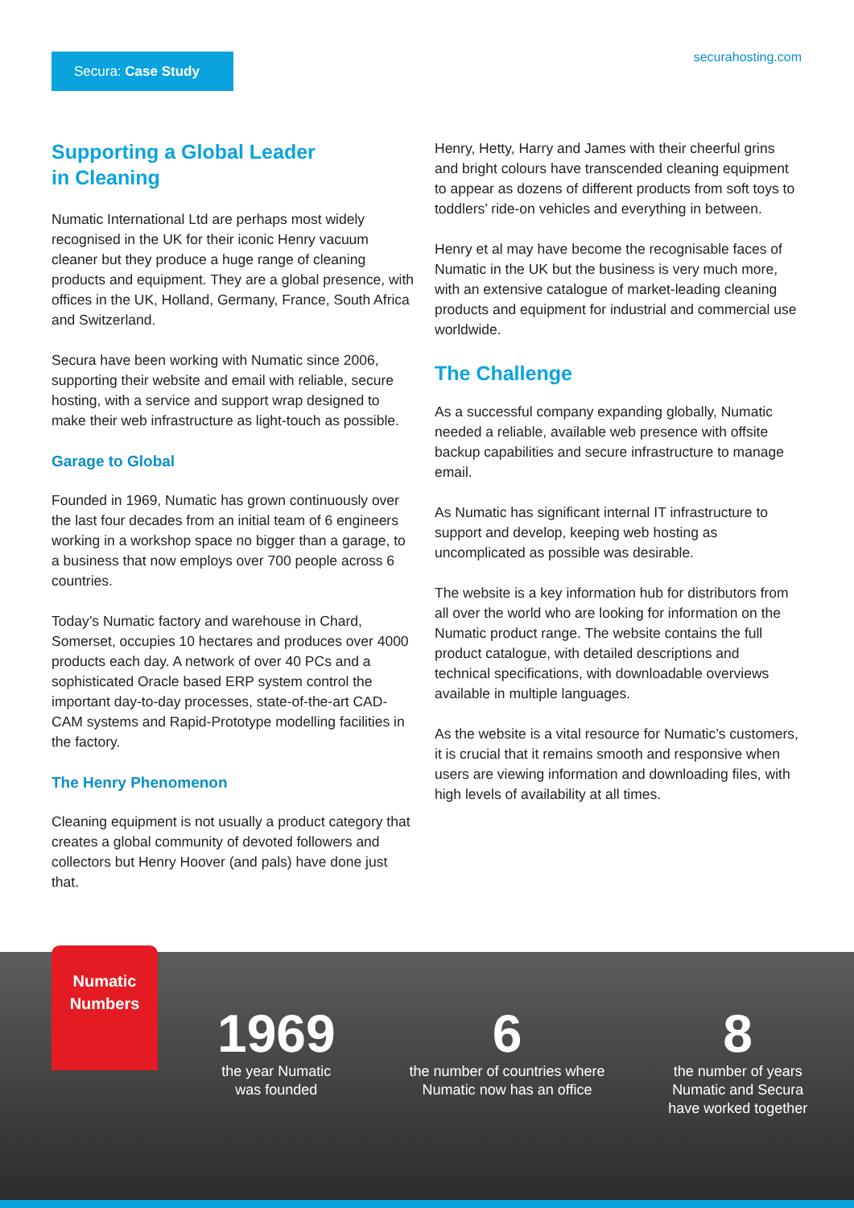Secura: Case Study securahosting.com
Supporting a Global Leader
in Cleaning
Numatic International Ltd are perhaps most widely recognised in the UK for their iconic Henry vacuum cleaner but they produce a huge range of cleaning products and equipment. They are a global presence, with offices in the UK, Holland, Germany, France, South Africa and Switzerland.
Secura have been working with Numatic since 2006, supporting their website and email with reliable, secure hosting, with a service and support wrap designed to make their web infrastructure as light-touch as possible.
Garage to Global
Founded in 1969, Numatic has grown continuously over the last four decades from an initial team of 6 engineers working in a workshop space no bigger than a garage, to a business that now employs over 700 people across 6 countries.
Today’s Numatic factory and warehouse in Chard, Somerset, occupies 10 hectares and produces over 4000 products each day. A network of over 40 PCs and a sophisticated Oracle based ERP system control the important day-to-day processes, state-of-the-art CAD-CAM systems and Rapid-Prototype modelling facilities in the factory.
The Henry Phenomenon
Cleaning equipment is not usually a product category that creates a global community of devoted followers and collectors but Henry Hoover (and pals) have done just that.
Henry, Hetty, Harry and James with their cheerful grins and bright colours have transcended cleaning equipment to appear as dozens of different products from soft toys to toddlers’ ride-on vehicles and everything in between.
Henry et al may have become the recognisable faces of Numatic in the UK but the business is very much more, with an extensive catalogue of market-leading cleaning products and equipment for industrial and commercial use worldwide.
The Challenge
As a successful company expanding globally, Numatic needed a reliable, available web presence with offsite backup capabilities and secure infrastructure to manage email.
As Numatic has significant internal IT infrastructure to support and develop, keeping web hosting as uncomplicated as possible was desirable.
The website is a key information hub for distributors from all over the world who are looking for information on the Numatic product range. The website contains the full product catalogue, with detailed descriptions and technical specifications, with downloadable overviews available in multiple languages.
As the website is a vital resource for Numatic’s customers, it is crucial that it remains smooth and responsive when users are viewing information and downloading files, with high levels of availability at all times.
Numatic
Numbers
1969
the year Numatic
was founded
6
the number of countries where
Numatic now has an office
8
the number of years
Numatic and Secura
have worked together